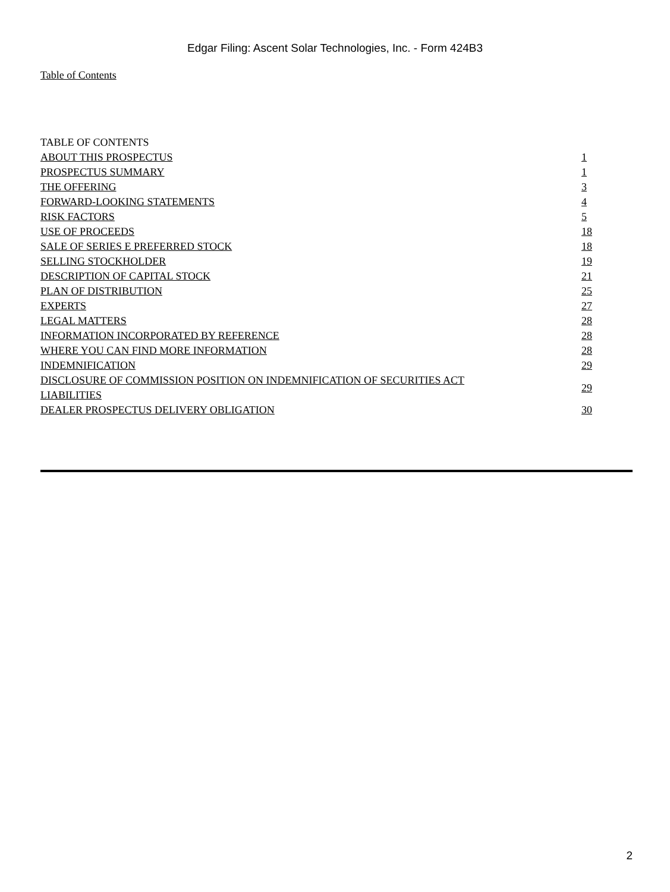Edgar Filing: Ascent Solar Technologies, Inc. - Form 424B3
Table of Contents
| TABLE OF CONTENTS | |
| ABOUT THIS PROSPECTUS | 1 |
| PROSPECTUS SUMMARY | 1 |
| THE OFFERING | 3 |
| FORWARD-LOOKING STATEMENTS | 4 |
| RISK FACTORS | 5 |
| USE OF PROCEEDS | 18 |
| SALE OF SERIES E PREFERRED STOCK | 18 |
| SELLING STOCKHOLDER | 19 |
| DESCRIPTION OF CAPITAL STOCK | 21 |
| PLAN OF DISTRIBUTION | 25 |
| EXPERTS | 27 |
| LEGAL MATTERS | 28 |
| INFORMATION INCORPORATED BY REFERENCE | 28 |
| WHERE YOU CAN FIND MORE INFORMATION | 28 |
| INDEMNIFICATION | 29 |
| DISCLOSURE OF COMMISSION POSITION ON INDEMNIFICATION OF SECURITIES ACT LIABILITIES | 29 |
| DEALER PROSPECTUS DELIVERY OBLIGATION | 30 |
2